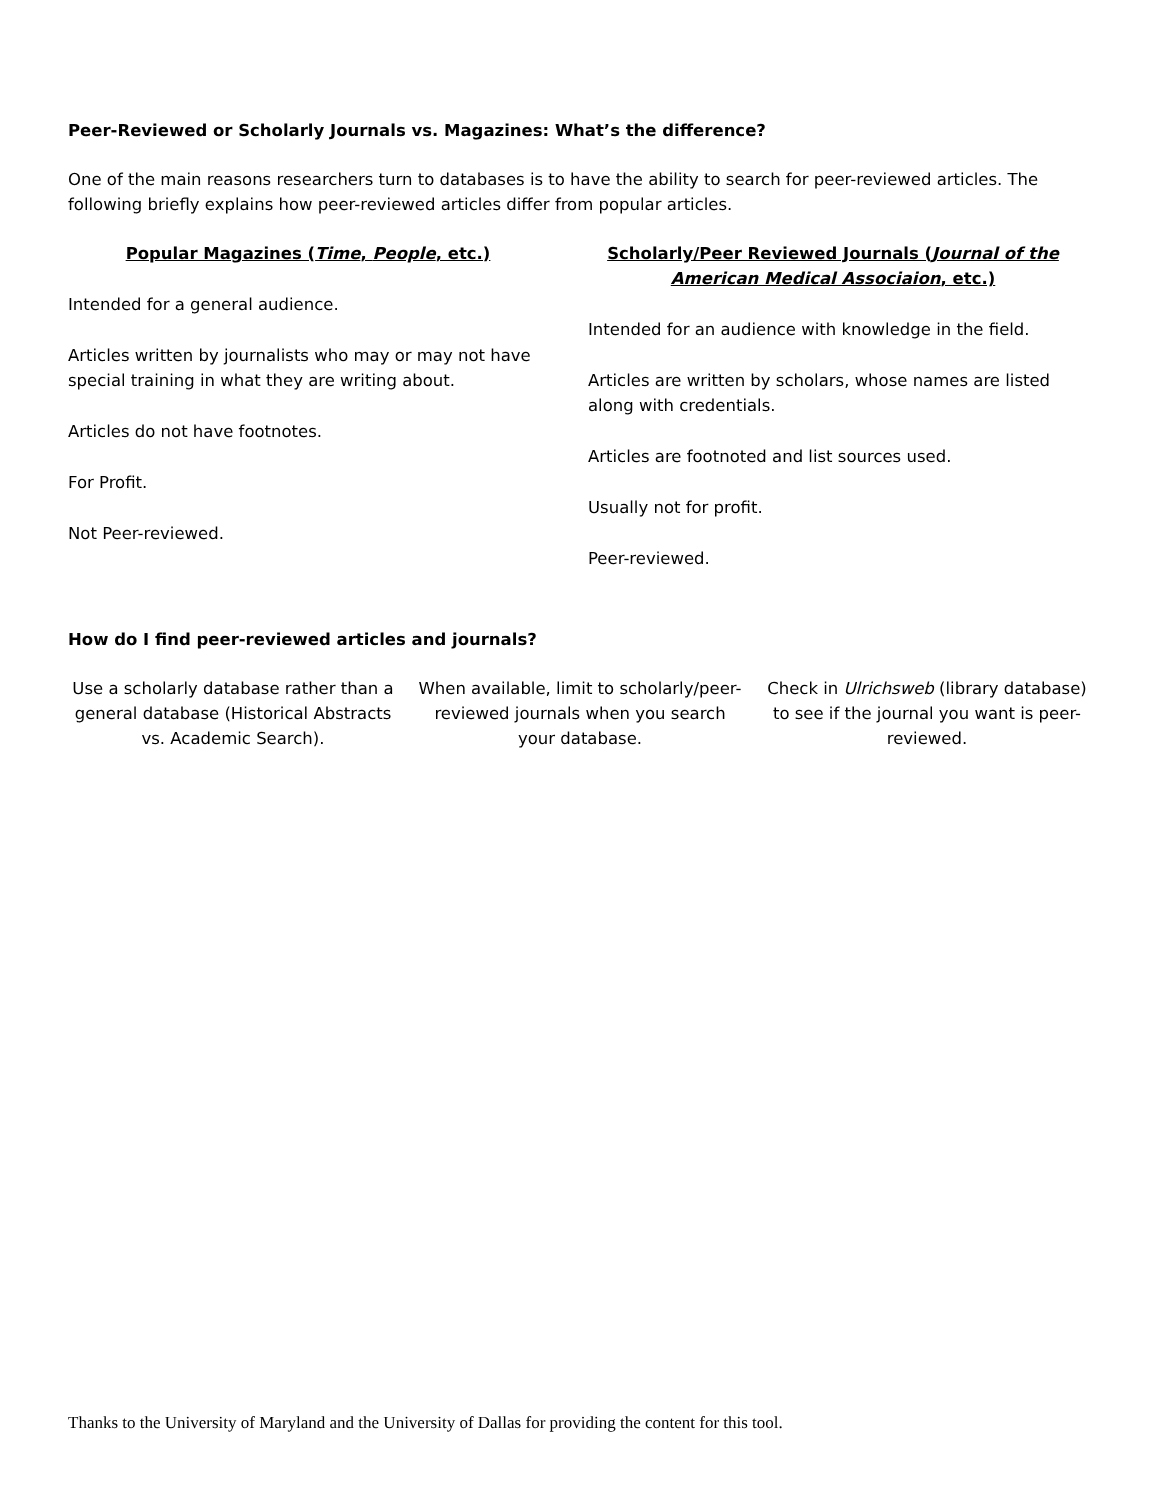Peer-Reviewed or Scholarly Journals vs. Magazines: What’s the difference?
One of the main reasons researchers turn to databases is to have the ability to search for peer-reviewed articles. The following briefly explains how peer-reviewed articles differ from popular articles.
Popular Magazines (Time, People, etc.)
Intended for a general audience.
Articles written by journalists who may or may not have special training in what they are writing about.
Articles do not have footnotes.
For Profit.
Not Peer-reviewed.
Scholarly/Peer Reviewed Journals (Journal of the American Medical Associaion, etc.)
Intended for an audience with knowledge in the field.
Articles are written by scholars, whose names are listed along with credentials.
Articles are footnoted and list sources used.
Usually not for profit.
Peer-reviewed.
How do I find peer-reviewed articles and journals?
Use a scholarly database rather than a general database (Historical Abstracts vs. Academic Search).
When available, limit to scholarly/peer-reviewed journals when you search your database.
Check in Ulrichsweb (library database) to see if the journal you want is peer-reviewed.
Thanks to the University of Maryland and the University of Dallas for providing the content for this tool.